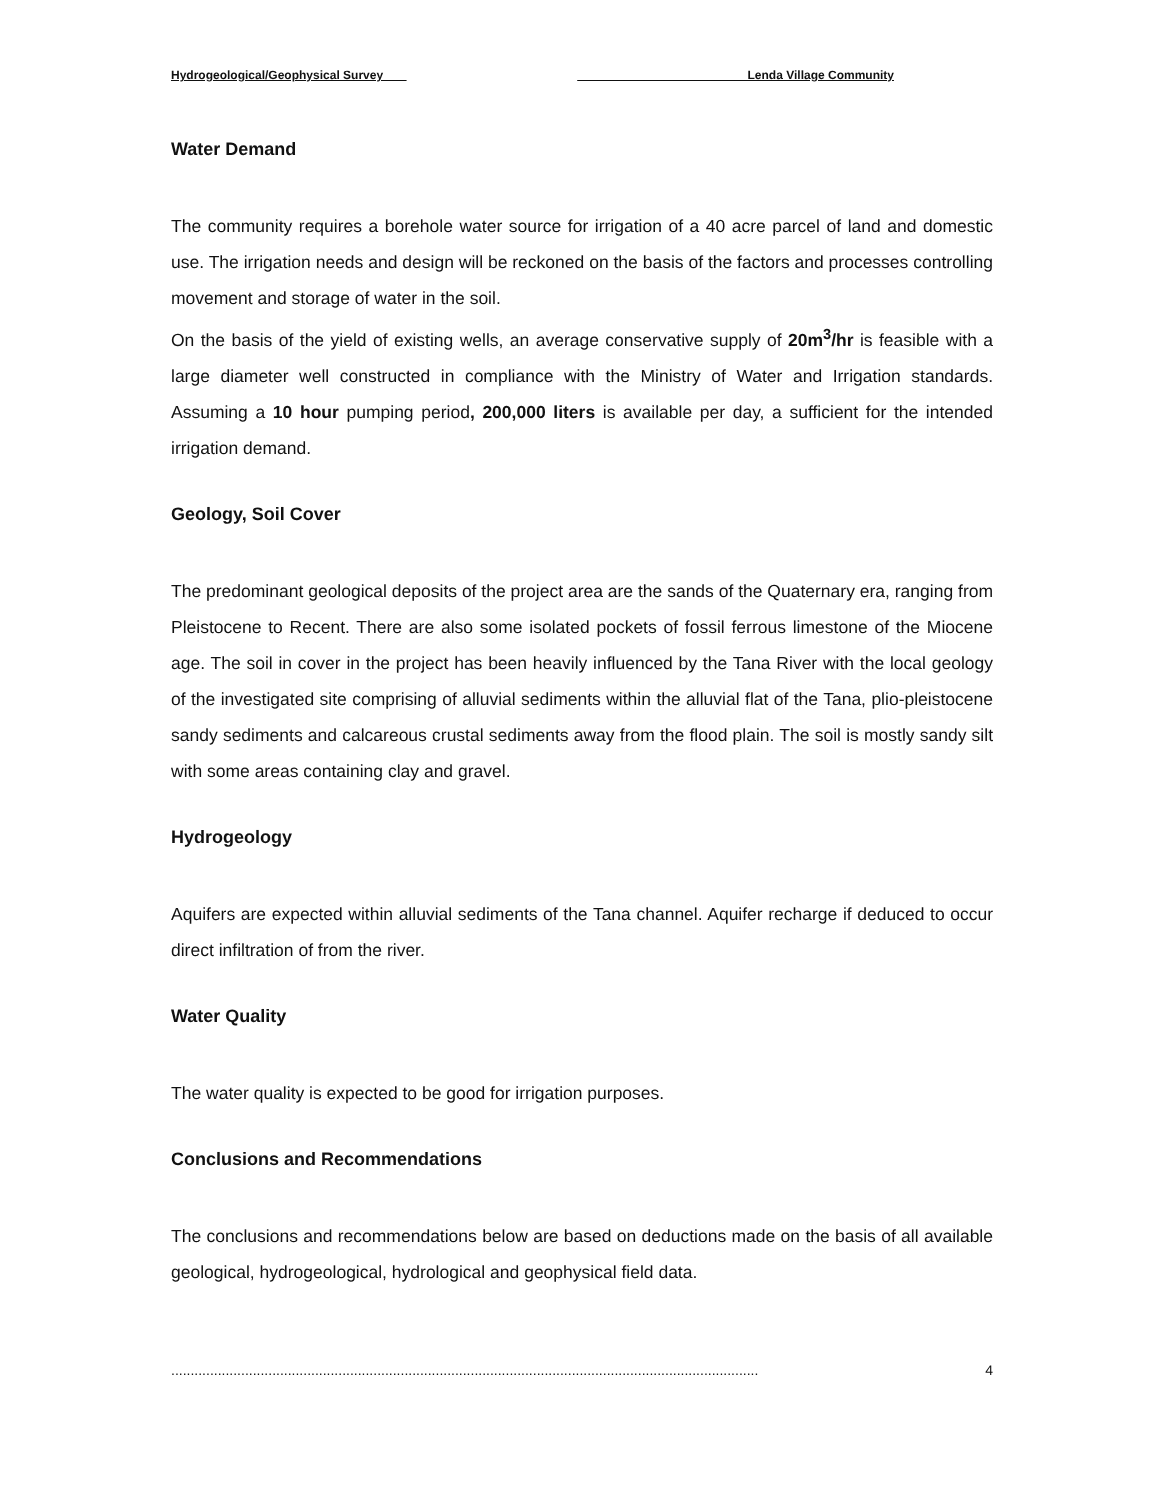Hydrogeological/Geophysical Survey ___ ______________ ___________Lenda Village Community
Water Demand
The community requires a borehole water source for irrigation of a 40 acre parcel of land and domestic use. The irrigation needs and design will be reckoned on the basis of the factors and processes controlling movement and storage of water in the soil.
On the basis of the yield of existing wells, an average conservative supply of 20m<sup>3</sup>/hr is feasible with a large diameter well constructed in compliance with the Ministry of Water and Irrigation standards. Assuming a 10 hour pumping period, 200,000 liters is available per day, a sufficient for the intended irrigation demand.
Geology, Soil Cover
The predominant geological deposits of the project area are the sands of the Quaternary era, ranging from Pleistocene to Recent. There are also some isolated pockets of fossil ferrous limestone of the Miocene age. The soil in cover in the project has been heavily influenced by the Tana River with the local geology of the investigated site comprising of alluvial sediments within the alluvial flat of the Tana, plio-pleistocene sandy sediments and calcareous crustal sediments away from the flood plain. The soil is mostly sandy silt with some areas containing clay and gravel.
Hydrogeology
Aquifers are expected within alluvial sediments of the Tana channel. Aquifer recharge if deduced to occur direct infiltration of from the river.
Water Quality
The water quality is expected to be good for irrigation purposes.
Conclusions and Recommendations
The conclusions and recommendations below are based on deductions made on the basis of all available geological, hydrogeological, hydrological and geophysical field data.
....................................................................................................................................................... 4